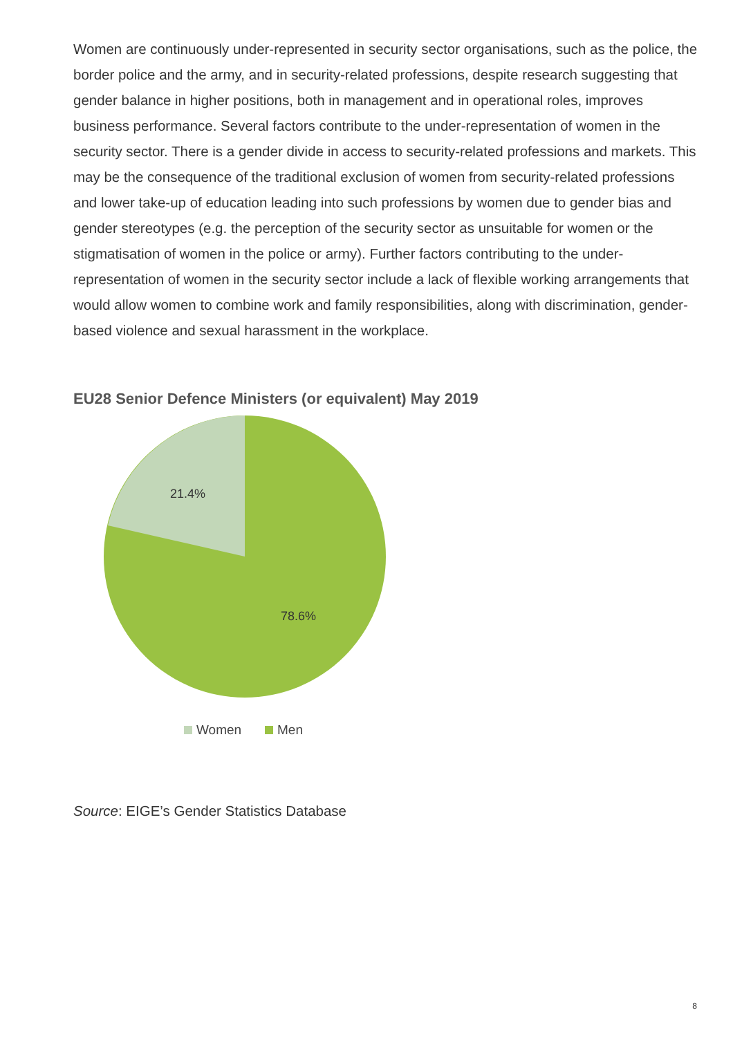Women are continuously under-represented in security sector organisations, such as the police, the border police and the army, and in security-related professions, despite research suggesting that gender balance in higher positions, both in management and in operational roles, improves business performance. Several factors contribute to the under-representation of women in the security sector. There is a gender divide in access to security-related professions and markets. This may be the consequence of the traditional exclusion of women from security-related professions and lower take-up of education leading into such professions by women due to gender bias and gender stereotypes (e.g. the perception of the security sector as unsuitable for women or the stigmatisation of women in the police or army). Further factors contributing to the under-representation of women in the security sector include a lack of flexible working arrangements that would allow women to combine work and family responsibilities, along with discrimination, gender-based violence and sexual harassment in the workplace.
EU28 Senior Defence Ministers (or equivalent) May 2019
21.4%
78.6%
Women
Men
Source: EIGE’s Gender Statistics Database
8